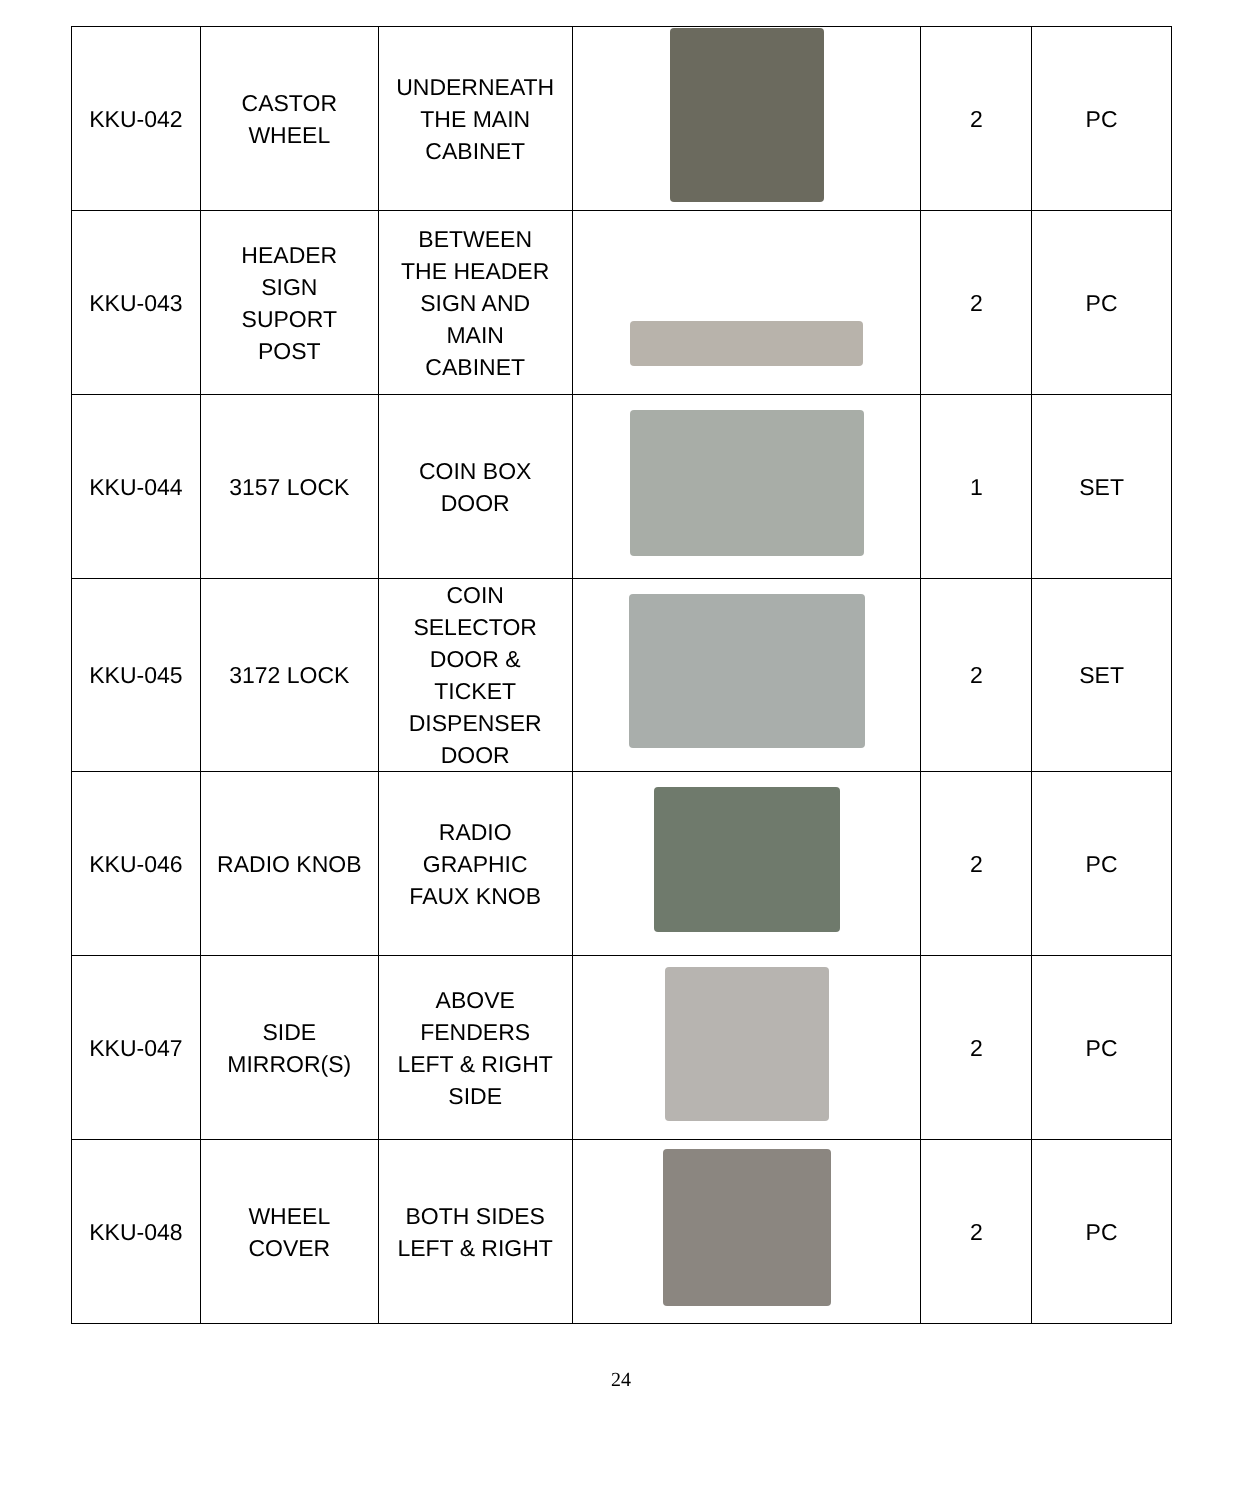| KKU-042 | CASTOR WHEEL | UNDERNEATH THE MAIN CABINET | | 2 | PC |
| KKU-043 | HEADER SIGN SUPORT POST | BETWEEN THE HEADER SIGN AND MAIN CABINET | | 2 | PC |
| KKU-044 | 3157 LOCK | COIN BOX DOOR | | 1 | SET |
| KKU-045 | 3172 LOCK | COIN SELECTOR DOOR & TICKET DISPENSER DOOR | | 2 | SET |
| KKU-046 | RADIO KNOB | RADIO GRAPHIC FAUX KNOB | | 2 | PC |
| KKU-047 | SIDE MIRROR(S) | ABOVE FENDERS LEFT & RIGHT SIDE | | 2 | PC |
| KKU-048 | WHEEL COVER | BOTH SIDES LEFT & RIGHT | | 2 | PC |
24